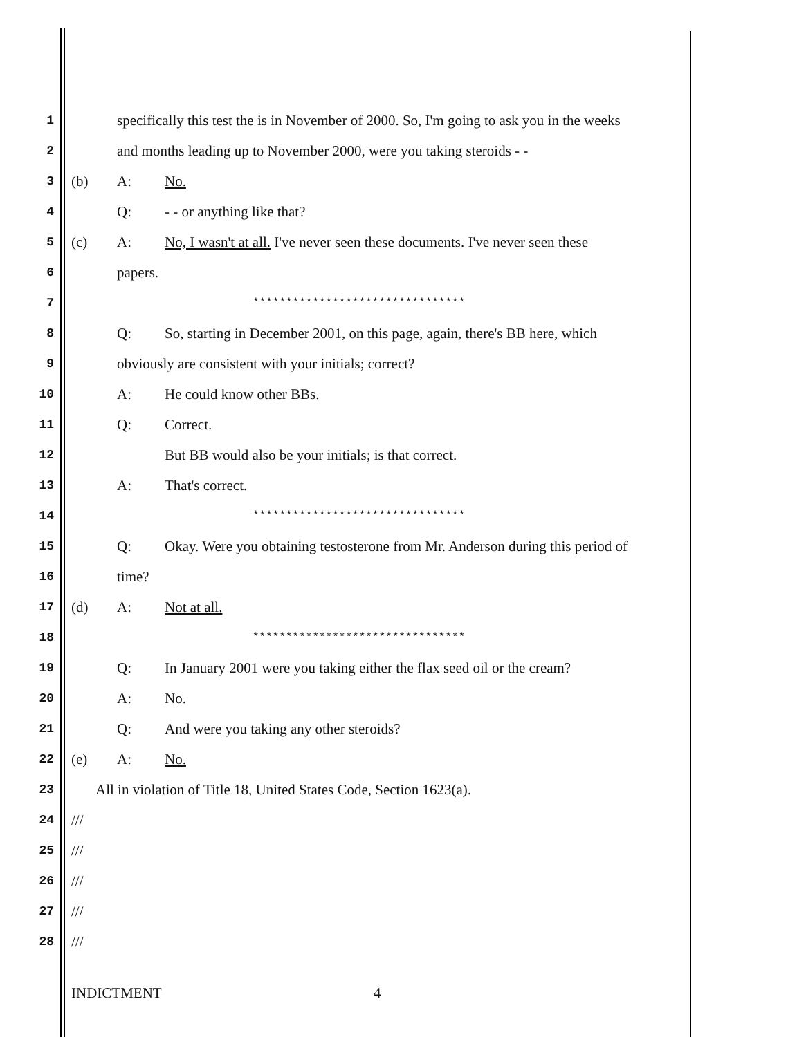1 specifically this test the is in November of 2000. So, I'm going to ask you in the weeks
2 and months leading up to November 2000, were you taking steroids - -
3 (b) A: No.
4 Q: - - or anything like that?
5 (c) A: No, I wasn't at all. I've never seen these documents. I've never seen these
6 papers.
7 ********************************
8 Q: So, starting in December 2001, on this page, again, there's BB here, which
9 obviously are consistent with your initials; correct?
10 A: He could know other BBs.
11 Q: Correct.
12 But BB would also be your initials; is that correct.
13 A: That's correct.
14 ********************************
15 Q: Okay. Were you obtaining testosterone from Mr. Anderson during this period of
16 time?
17 (d) A: Not at all.
18 ********************************
19 Q: In January 2001 were you taking either the flax seed oil or the cream?
20 A: No.
21 Q: And were you taking any other steroids?
22 (e) A: No.
23 All in violation of Title 18, United States Code, Section 1623(a).
24 ///
25 ///
26 ///
27 ///
28 ///
INDICTMENT 4